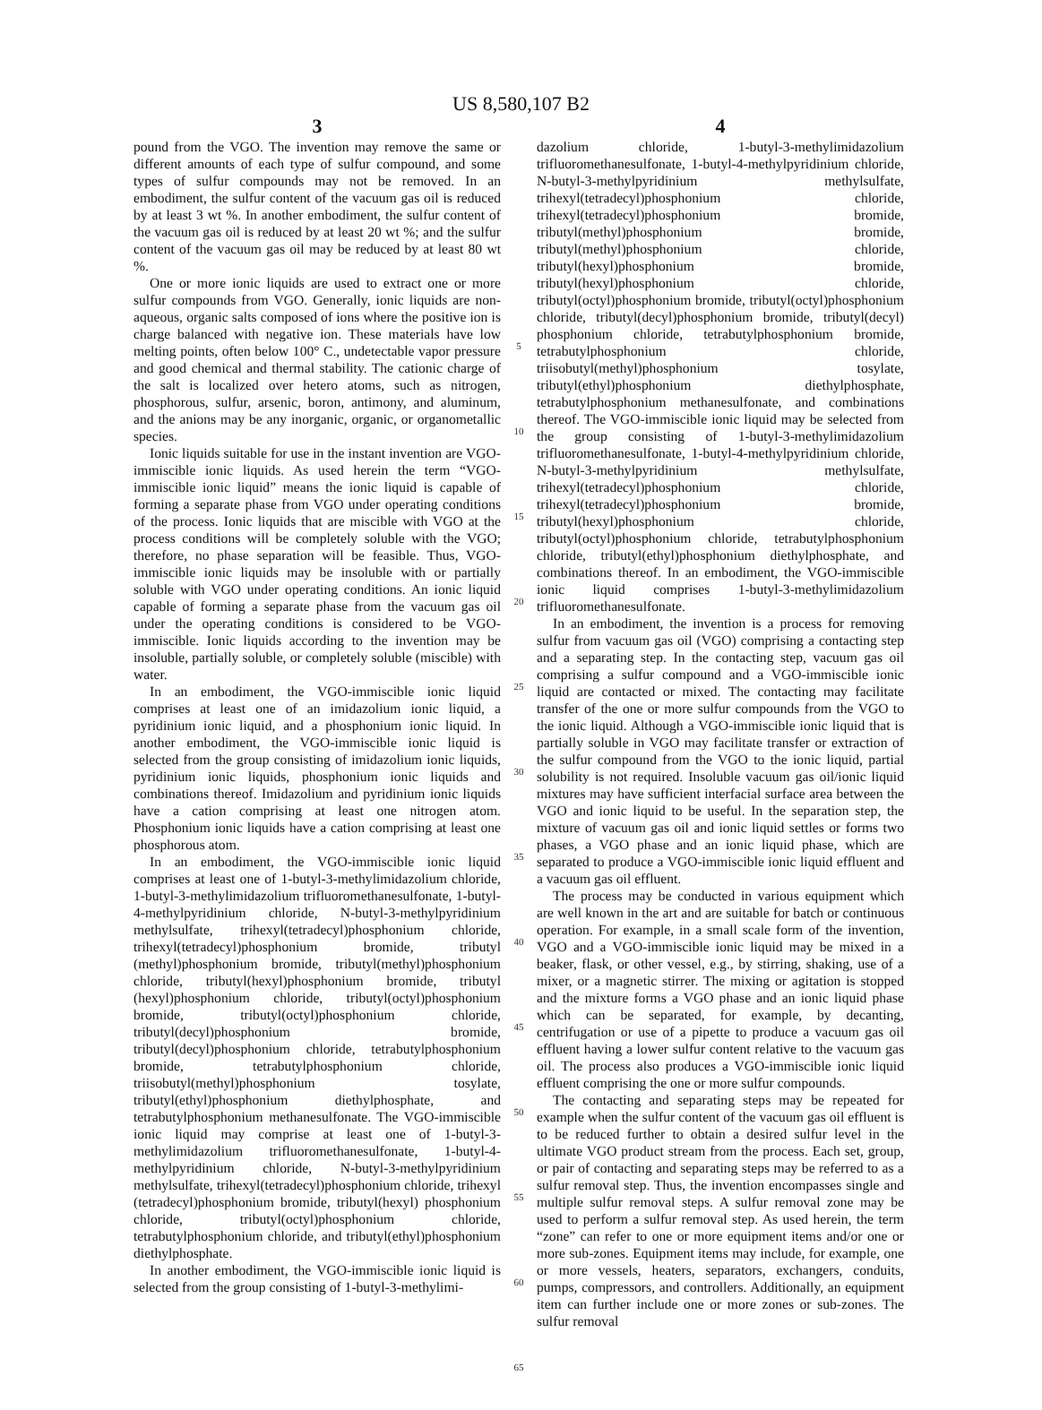US 8,580,107 B2
3
pound from the VGO. The invention may remove the same or different amounts of each type of sulfur compound, and some types of sulfur compounds may not be removed. In an embodiment, the sulfur content of the vacuum gas oil is reduced by at least 3 wt %. In another embodiment, the sulfur content of the vacuum gas oil is reduced by at least 20 wt %; and the sulfur content of the vacuum gas oil may be reduced by at least 80 wt %.
One or more ionic liquids are used to extract one or more sulfur compounds from VGO. Generally, ionic liquids are non-aqueous, organic salts composed of ions where the positive ion is charge balanced with negative ion. These materials have low melting points, often below 100° C., undetectable vapor pressure and good chemical and thermal stability. The cationic charge of the salt is localized over hetero atoms, such as nitrogen, phosphorous, sulfur, arsenic, boron, antimony, and aluminum, and the anions may be any inorganic, organic, or organometallic species.
Ionic liquids suitable for use in the instant invention are VGO-immiscible ionic liquids. As used herein the term “VGO-immiscible ionic liquid” means the ionic liquid is capable of forming a separate phase from VGO under operating conditions of the process. Ionic liquids that are miscible with VGO at the process conditions will be completely soluble with the VGO; therefore, no phase separation will be feasible. Thus, VGO-immiscible ionic liquids may be insoluble with or partially soluble with VGO under operating conditions. An ionic liquid capable of forming a separate phase from the vacuum gas oil under the operating conditions is considered to be VGO-immiscible. Ionic liquids according to the invention may be insoluble, partially soluble, or completely soluble (miscible) with water.
In an embodiment, the VGO-immiscible ionic liquid comprises at least one of an imidazolium ionic liquid, a pyridinium ionic liquid, and a phosphonium ionic liquid. In another embodiment, the VGO-immiscible ionic liquid is selected from the group consisting of imidazolium ionic liquids, pyridinium ionic liquids, phosphonium ionic liquids and combinations thereof. Imidazolium and pyridinium ionic liquids have a cation comprising at least one nitrogen atom. Phosphonium ionic liquids have a cation comprising at least one phosphorous atom.
In an embodiment, the VGO-immiscible ionic liquid comprises at least one of 1-butyl-3-methylimidazolium chloride, 1-butyl-3-methylimidazolium trifluoromethanesulfonate, 1-butyl-4-methylpyridinium chloride, N-butyl-3-methylpyridinium methylsulfate, trihexyl(tetradecyl)phosphonium chloride, trihexyl(tetradecyl)phosphonium bromide, tributyl (methyl)phosphonium bromide, tributyl(methyl)phosphonium chloride, tributyl(hexyl)phosphonium bromide, tributyl (hexyl)phosphonium chloride, tributyl(octyl)phosphonium bromide, tributyl(octyl)phosphonium chloride, tributyl(decyl)phosphonium bromide, tributyl(decyl)phosphonium chloride, tetrabutylphosphonium bromide, tetrabutylphosphonium chloride, triisobutyl(methyl)phosphonium tosylate, tributyl(ethyl)phosphonium diethylphosphate, and tetrabutylphosphonium methanesulfonate. The VGO-immiscible ionic liquid may comprise at least one of 1-butyl-3-methylimidazolium trifluoromethanesulfonate, 1-butyl-4-methylpyridinium chloride, N-butyl-3-methylpyridinium methylsulfate, trihexyl(tetradecyl)phosphonium chloride, trihexyl (tetradecyl)phosphonium bromide, tributyl(hexyl) phosphonium chloride, tributyl(octyl)phosphonium chloride, tetrabutylphosphonium chloride, and tributyl(ethyl)phosphonium diethylphosphate.
In another embodiment, the VGO-immiscible ionic liquid is selected from the group consisting of 1-butyl-3-methylimi-
5
10
15
20
25
30
35
40
45
50
55
60
65
4
dazolium chloride, 1-butyl-3-methylimidazolium trifluoromethanesulfonate, 1-butyl-4-methylpyridinium chloride, N-butyl-3-methylpyridinium methylsulfate, trihexyl(tetradecyl)phosphonium chloride, trihexyl(tetradecyl)phosphonium bromide, tributyl(methyl)phosphonium bromide, tributyl(methyl)phosphonium chloride, tributyl(hexyl)phosphonium bromide, tributyl(hexyl)phosphonium chloride, tributyl(octyl)phosphonium bromide, tributyl(octyl)phosphonium chloride, tributyl(decyl)phosphonium bromide, tributyl(decyl) phosphonium chloride, tetrabutylphosphonium bromide, tetrabutylphosphonium chloride, triisobutyl(methyl)phosphonium tosylate, tributyl(ethyl)phosphonium diethylphosphate, tetrabutylphosphonium methanesulfonate, and combinations thereof. The VGO-immiscible ionic liquid may be selected from the group consisting of 1-butyl-3-methylimidazolium trifluoromethanesulfonate, 1-butyl-4-methylpyridinium chloride, N-butyl-3-methylpyridinium methylsulfate, trihexyl(tetradecyl)phosphonium chloride, trihexyl(tetradecyl)phosphonium bromide, tributyl(hexyl)phosphonium chloride, tributyl(octyl)phosphonium chloride, tetrabutylphosphonium chloride, tributyl(ethyl)phosphonium diethylphosphate, and combinations thereof. In an embodiment, the VGO-immiscible ionic liquid comprises 1-butyl-3-methylimidazolium trifluoromethanesulfonate.
In an embodiment, the invention is a process for removing sulfur from vacuum gas oil (VGO) comprising a contacting step and a separating step. In the contacting step, vacuum gas oil comprising a sulfur compound and a VGO-immiscible ionic liquid are contacted or mixed. The contacting may facilitate transfer of the one or more sulfur compounds from the VGO to the ionic liquid. Although a VGO-immiscible ionic liquid that is partially soluble in VGO may facilitate transfer or extraction of the sulfur compound from the VGO to the ionic liquid, partial solubility is not required. Insoluble vacuum gas oil/ionic liquid mixtures may have sufficient interfacial surface area between the VGO and ionic liquid to be useful. In the separation step, the mixture of vacuum gas oil and ionic liquid settles or forms two phases, a VGO phase and an ionic liquid phase, which are separated to produce a VGO-immiscible ionic liquid effluent and a vacuum gas oil effluent.
The process may be conducted in various equipment which are well known in the art and are suitable for batch or continuous operation. For example, in a small scale form of the invention, VGO and a VGO-immiscible ionic liquid may be mixed in a beaker, flask, or other vessel, e.g., by stirring, shaking, use of a mixer, or a magnetic stirrer. The mixing or agitation is stopped and the mixture forms a VGO phase and an ionic liquid phase which can be separated, for example, by decanting, centrifugation or use of a pipette to produce a vacuum gas oil effluent having a lower sulfur content relative to the vacuum gas oil. The process also produces a VGO-immiscible ionic liquid effluent comprising the one or more sulfur compounds.
The contacting and separating steps may be repeated for example when the sulfur content of the vacuum gas oil effluent is to be reduced further to obtain a desired sulfur level in the ultimate VGO product stream from the process. Each set, group, or pair of contacting and separating steps may be referred to as a sulfur removal step. Thus, the invention encompasses single and multiple sulfur removal steps. A sulfur removal zone may be used to perform a sulfur removal step. As used herein, the term “zone” can refer to one or more equipment items and/or one or more sub-zones. Equipment items may include, for example, one or more vessels, heaters, separators, exchangers, conduits, pumps, compressors, and controllers. Additionally, an equipment item can further include one or more zones or sub-zones. The sulfur removal